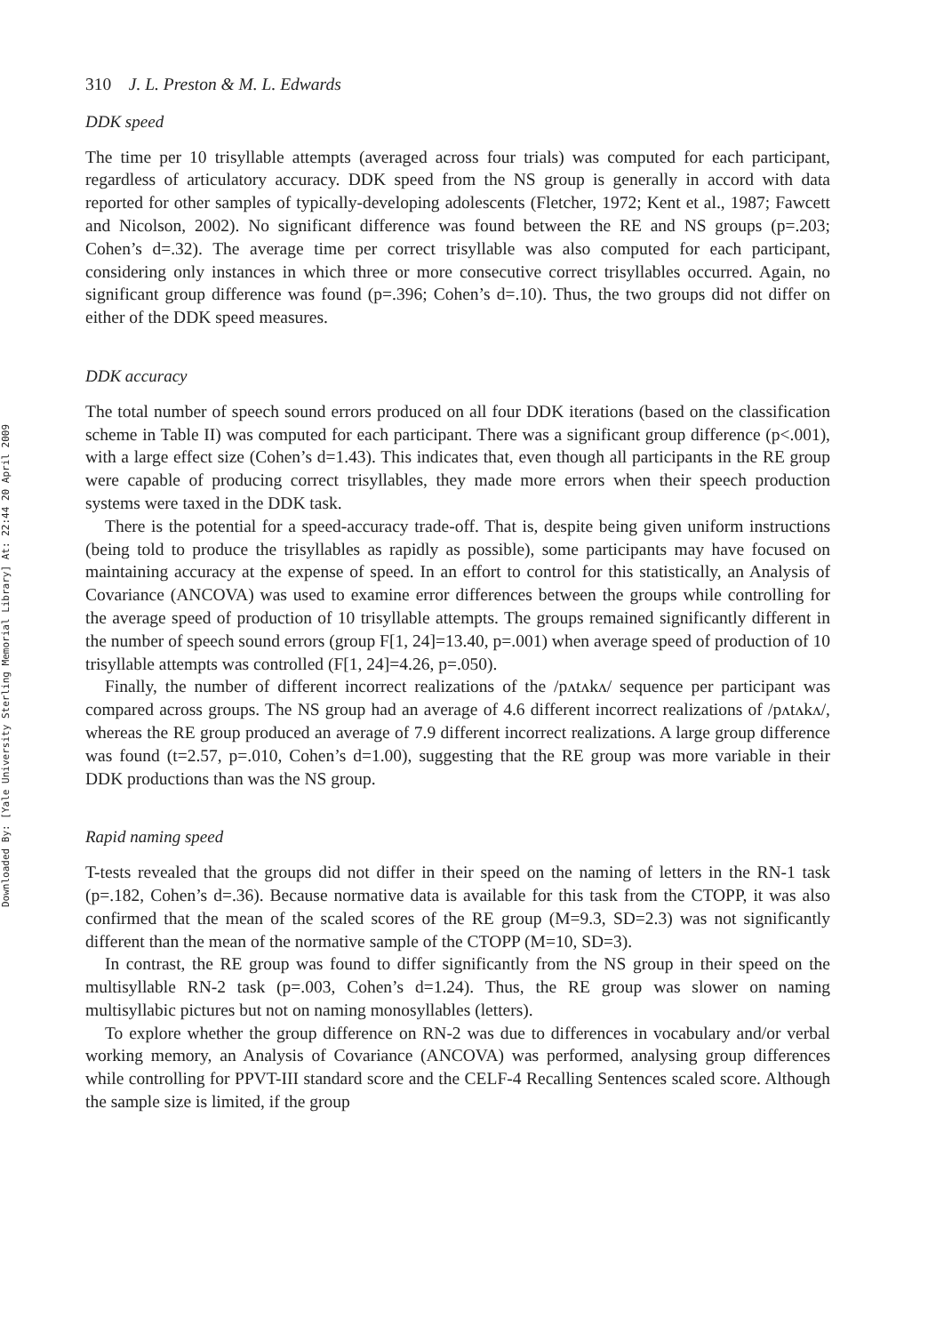Downloaded By: [Yale University Sterling Memorial Library] At: 22:44 20 April 2009
310 J. L. Preston & M. L. Edwards
DDK speed
The time per 10 trisyllable attempts (averaged across four trials) was computed for each participant, regardless of articulatory accuracy. DDK speed from the NS group is generally in accord with data reported for other samples of typically-developing adolescents (Fletcher, 1972; Kent et al., 1987; Fawcett and Nicolson, 2002). No significant difference was found between the RE and NS groups (p=.203; Cohen’s d=.32). The average time per correct trisyllable was also computed for each participant, considering only instances in which three or more consecutive correct trisyllables occurred. Again, no significant group difference was found (p=.396; Cohen’s d=.10). Thus, the two groups did not differ on either of the DDK speed measures.
DDK accuracy
The total number of speech sound errors produced on all four DDK iterations (based on the classification scheme in Table II) was computed for each participant. There was a significant group difference (p<.001), with a large effect size (Cohen’s d=1.43). This indicates that, even though all participants in the RE group were capable of producing correct trisyllables, they made more errors when their speech production systems were taxed in the DDK task.
There is the potential for a speed-accuracy trade-off. That is, despite being given uniform instructions (being told to produce the trisyllables as rapidly as possible), some participants may have focused on maintaining accuracy at the expense of speed. In an effort to control for this statistically, an Analysis of Covariance (ANCOVA) was used to examine error differences between the groups while controlling for the average speed of production of 10 trisyllable attempts. The groups remained significantly different in the number of speech sound errors (group F[1, 24]=13.40, p=.001) when average speed of production of 10 trisyllable attempts was controlled (F[1, 24]=4.26, p=.050).
Finally, the number of different incorrect realizations of the /pʌtʌkʌ/ sequence per participant was compared across groups. The NS group had an average of 4.6 different incorrect realizations of /pʌtʌkʌ/, whereas the RE group produced an average of 7.9 different incorrect realizations. A large group difference was found (t=2.57, p=.010, Cohen’s d=1.00), suggesting that the RE group was more variable in their DDK productions than was the NS group.
Rapid naming speed
T-tests revealed that the groups did not differ in their speed on the naming of letters in the RN-1 task (p=.182, Cohen’s d=.36). Because normative data is available for this task from the CTOPP, it was also confirmed that the mean of the scaled scores of the RE group (M=9.3, SD=2.3) was not significantly different than the mean of the normative sample of the CTOPP (M=10, SD=3).
In contrast, the RE group was found to differ significantly from the NS group in their speed on the multisyllable RN-2 task (p=.003, Cohen’s d=1.24). Thus, the RE group was slower on naming multisyllabic pictures but not on naming monosyllables (letters).
To explore whether the group difference on RN-2 was due to differences in vocabulary and/or verbal working memory, an Analysis of Covariance (ANCOVA) was performed, analysing group differences while controlling for PPVT-III standard score and the CELF-4 Recalling Sentences scaled score. Although the sample size is limited, if the group